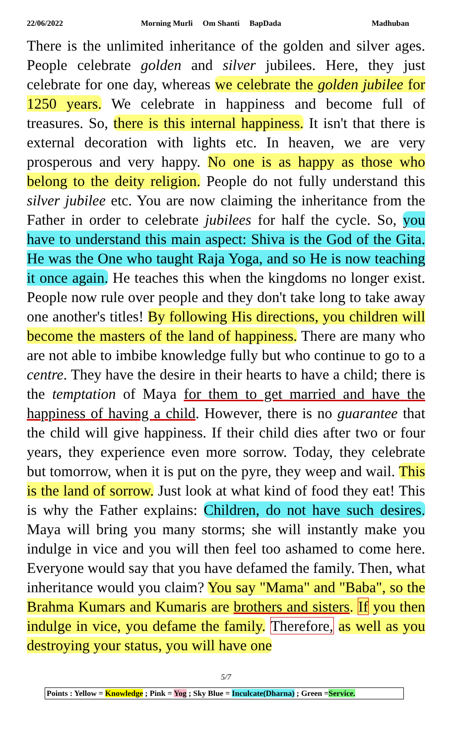22/06/2022 Morning Murli Om Shanti BapDada Madhuban
There is the unlimited inheritance of the golden and silver ages. People celebrate golden and silver jubilees. Here, they just celebrate for one day, whereas we celebrate the golden jubilee for 1250 years. We celebrate in happiness and become full of treasures. So, there is this internal happiness. It isn't that there is external decoration with lights etc. In heaven, we are very prosperous and very happy. No one is as happy as those who belong to the deity religion. People do not fully understand this silver jubilee etc. You are now claiming the inheritance from the Father in order to celebrate jubilees for half the cycle. So, you have to understand this main aspect: Shiva is the God of the Gita. He was the One who taught Raja Yoga, and so He is now teaching it once again. He teaches this when the kingdoms no longer exist. People now rule over people and they don't take long to take away one another's titles! By following His directions, you children will become the masters of the land of happiness. There are many who are not able to imbibe knowledge fully but who continue to go to a centre. They have the desire in their hearts to have a child; there is the temptation of Maya for them to get married and have the happiness of having a child. However, there is no guarantee that the child will give happiness. If their child dies after two or four years, they experience even more sorrow. Today, they celebrate but tomorrow, when it is put on the pyre, they weep and wail. This is the land of sorrow. Just look at what kind of food they eat! This is why the Father explains: Children, do not have such desires. Maya will bring you many storms; she will instantly make you indulge in vice and you will then feel too ashamed to come here. Everyone would say that you have defamed the family. Then, what inheritance would you claim? You say "Mama" and "Baba", so the Brahma Kumars and Kumaris are brothers and sisters. If you then indulge in vice, you defame the family. Therefore, as well as you destroying your status, you will have one
5/7
Points : Yellow = Knowledge ; Pink = Yog ; Sky Blue = Inculcate(Dharna) ; Green =Service.